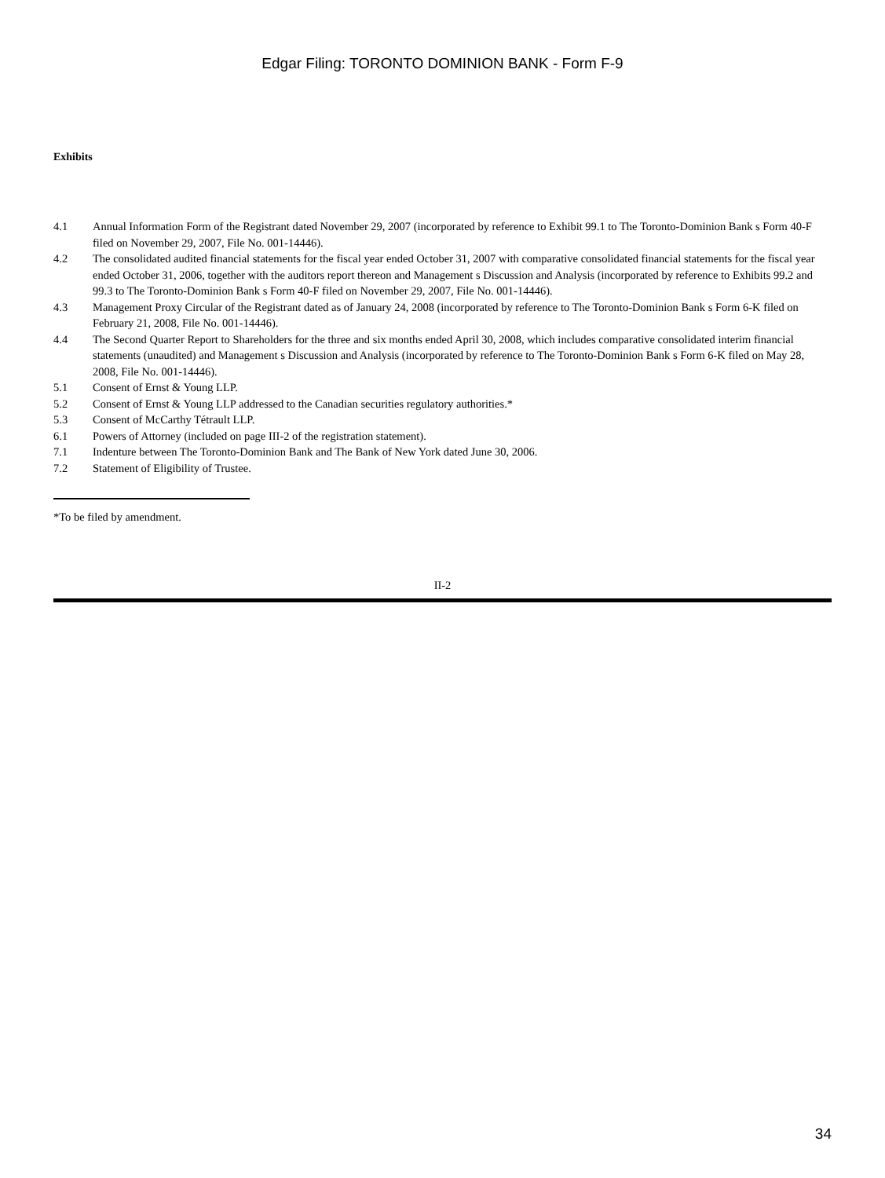Edgar Filing: TORONTO DOMINION BANK - Form F-9
Exhibits
| 4.1 | Annual Information Form of the Registrant dated November 29, 2007 (incorporated by reference to Exhibit 99.1 to The Toronto-Dominion Bank s Form 40-F filed on November 29, 2007, File No. 001-14446). |
| 4.2 | The consolidated audited financial statements for the fiscal year ended October 31, 2007 with comparative consolidated financial statements for the fiscal year ended October 31, 2006, together with the auditors report thereon and Management s Discussion and Analysis (incorporated by reference to Exhibits 99.2 and 99.3 to The Toronto-Dominion Bank s Form 40-F filed on November 29, 2007, File No. 001-14446). |
| 4.3 | Management Proxy Circular of the Registrant dated as of January 24, 2008 (incorporated by reference to The Toronto-Dominion Bank s Form 6-K filed on February 21, 2008, File No. 001-14446). |
| 4.4 | The Second Quarter Report to Shareholders for the three and six months ended April 30, 2008, which includes comparative consolidated interim financial statements (unaudited) and Management s Discussion and Analysis (incorporated by reference to The Toronto-Dominion Bank s Form 6-K filed on May 28, 2008, File No. 001-14446). |
| 5.1 | Consent of Ernst & Young LLP. |
| 5.2 | Consent of Ernst & Young LLP addressed to the Canadian securities regulatory authorities.* |
| 5.3 | Consent of McCarthy Tétrault LLP. |
| 6.1 | Powers of Attorney (included on page III-2 of the registration statement). |
| 7.1 | Indenture between The Toronto-Dominion Bank and The Bank of New York dated June 30, 2006. |
| 7.2 | Statement of Eligibility of Trustee. |
*To be filed by amendment.
II-2
34